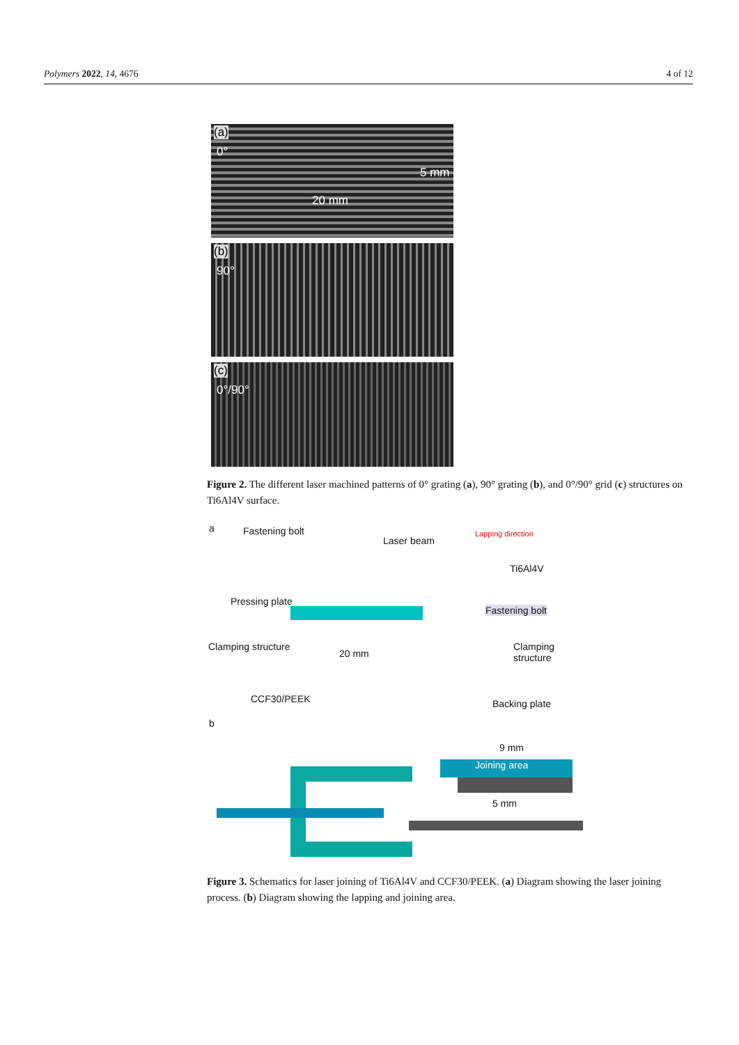Polymers 2022, 14, 4676 4 of 12
(a)
0°
20 mm
5 mm
(b)
90°
(c)
0°/90°
Figure 2. The different laser machined patterns of 0° grating (a), 90° grating (b), and 0°/90° grid (c) structures on Ti6Al4V surface.
a Fastening bolt
Laser beam
Lapping direction
Ti6Al4V
Pressing plate
Fastening bolt
Clamping structure
Clamping
structure
20 mm
CCF30/PEEK Backing plate
b
9 mm
Joining area
5 mm
Figure 3. Schematics for laser joining of Ti6Al4V and CCF30/PEEK. (a) Diagram showing the laser joining process. (b) Diagram showing the lapping and joining area.